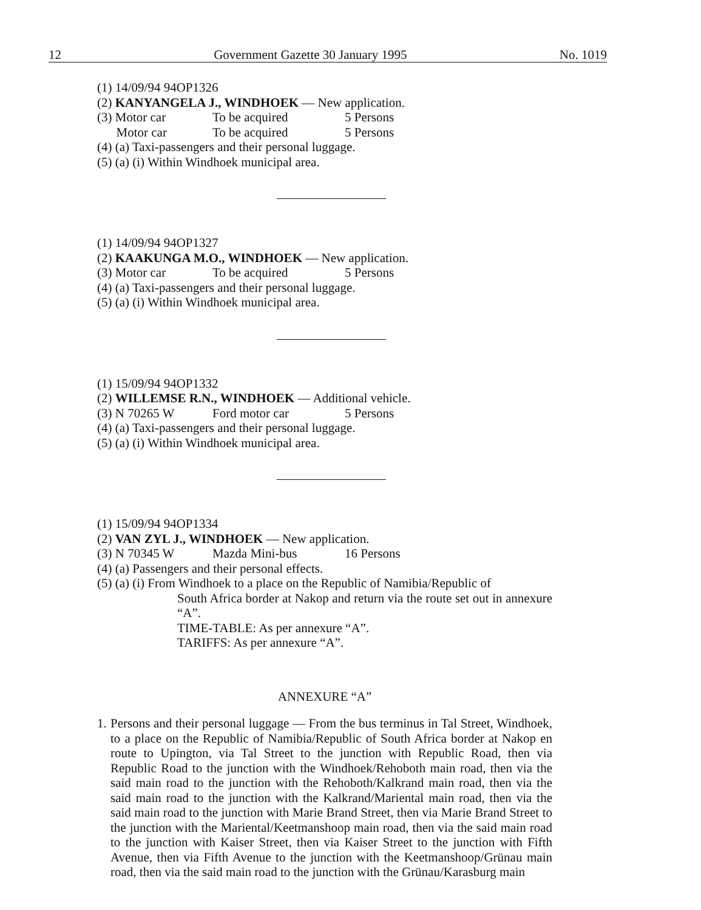12 Government Gazette 30 January 1995 No. 1019
(1) 14/09/94 94OP1326
(2) KANYANGELA J., WINDHOEK — New application.
(3) Motor car To be acquired 5 Persons
Motor car To be acquired 5 Persons
(4) (a) Taxi-passengers and their personal luggage.
(5) (a) (i) Within Windhoek municipal area.
(1) 14/09/94 94OP1327
(2) KAAKUNGA M.O., WINDHOEK — New application.
(3) Motor car To be acquired 5 Persons
(4) (a) Taxi-passengers and their personal luggage.
(5) (a) (i) Within Windhoek municipal area.
(1) 15/09/94 94OP1332
(2) WILLEMSE R.N., WINDHOEK — Additional vehicle.
(3) N 70265 W Ford motor car 5 Persons
(4) (a) Taxi-passengers and their personal luggage.
(5) (a) (i) Within Windhoek municipal area.
(1) 15/09/94 94OP1334
(2) VAN ZYL J., WINDHOEK — New application.
(3) N 70345 W Mazda Mini-bus 16 Persons
(4) (a) Passengers and their personal effects.
(5) (a) (i) From Windhoek to a place on the Republic of Namibia/Republic of
South Africa border at Nakop and return via the route set out in annexure “A”.
TIME-TABLE: As per annexure “A”.
TARIFFS: As per annexure “A”.
ANNEXURE “A”
1. Persons and their personal luggage — From the bus terminus in Tal Street, Windhoek, to a place on the Republic of Namibia/Republic of South Africa border at Nakop en route to Upington, via Tal Street to the junction with Republic Road, then via Republic Road to the junction with the Windhoek/Rehoboth main road, then via the said main road to the junction with the Rehoboth/Kalkrand main road, then via the said main road to the junction with the Kalkrand/Mariental main road, then via the said main road to the junction with Marie Brand Street, then via Marie Brand Street to the junction with the Mariental/Keetmanshoop main road, then via the said main road to the junction with Kaiser Street, then via Kaiser Street to the junction with Fifth Avenue, then via Fifth Avenue to the junction with the Keetmanshoop/Grünau main road, then via the said main road to the junction with the Grünau/Karasburg main